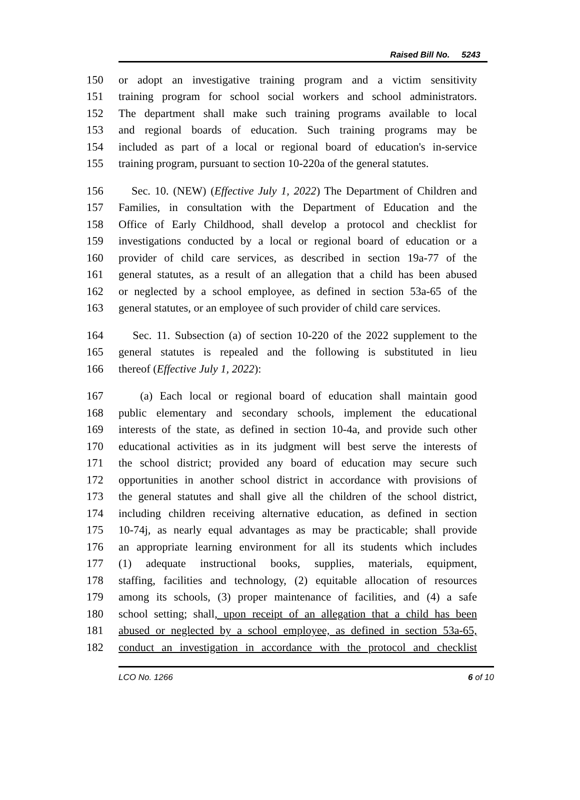Raised Bill No. 5243
150 or adopt an investigative training program and a victim sensitivity
151 training program for school social workers and school administrators.
152 The department shall make such training programs available to local
153 and regional boards of education. Such training programs may be
154 included as part of a local or regional board of education's in-service
155 training program, pursuant to section 10-220a of the general statutes.
156 Sec. 10. (NEW) (Effective July 1, 2022) The Department of Children and
157 Families, in consultation with the Department of Education and the
158 Office of Early Childhood, shall develop a protocol and checklist for
159 investigations conducted by a local or regional board of education or a
160 provider of child care services, as described in section 19a-77 of the
161 general statutes, as a result of an allegation that a child has been abused
162 or neglected by a school employee, as defined in section 53a-65 of the
163 general statutes, or an employee of such provider of child care services.
164 Sec. 11. Subsection (a) of section 10-220 of the 2022 supplement to the
165 general statutes is repealed and the following is substituted in lieu
166 thereof (Effective July 1, 2022):
167 (a) Each local or regional board of education shall maintain good
168 public elementary and secondary schools, implement the educational
169 interests of the state, as defined in section 10-4a, and provide such other
170 educational activities as in its judgment will best serve the interests of
171 the school district; provided any board of education may secure such
172 opportunities in another school district in accordance with provisions of
173 the general statutes and shall give all the children of the school district,
174 including children receiving alternative education, as defined in section
175 10-74j, as nearly equal advantages as may be practicable; shall provide
176 an appropriate learning environment for all its students which includes
177 (1) adequate instructional books, supplies, materials, equipment,
178 staffing, facilities and technology, (2) equitable allocation of resources
179 among its schools, (3) proper maintenance of facilities, and (4) a safe
180 school setting; shall, upon receipt of an allegation that a child has been
181 abused or neglected by a school employee, as defined in section 53a-65,
182 conduct an investigation in accordance with the protocol and checklist
LCO No. 1266 6 of 10